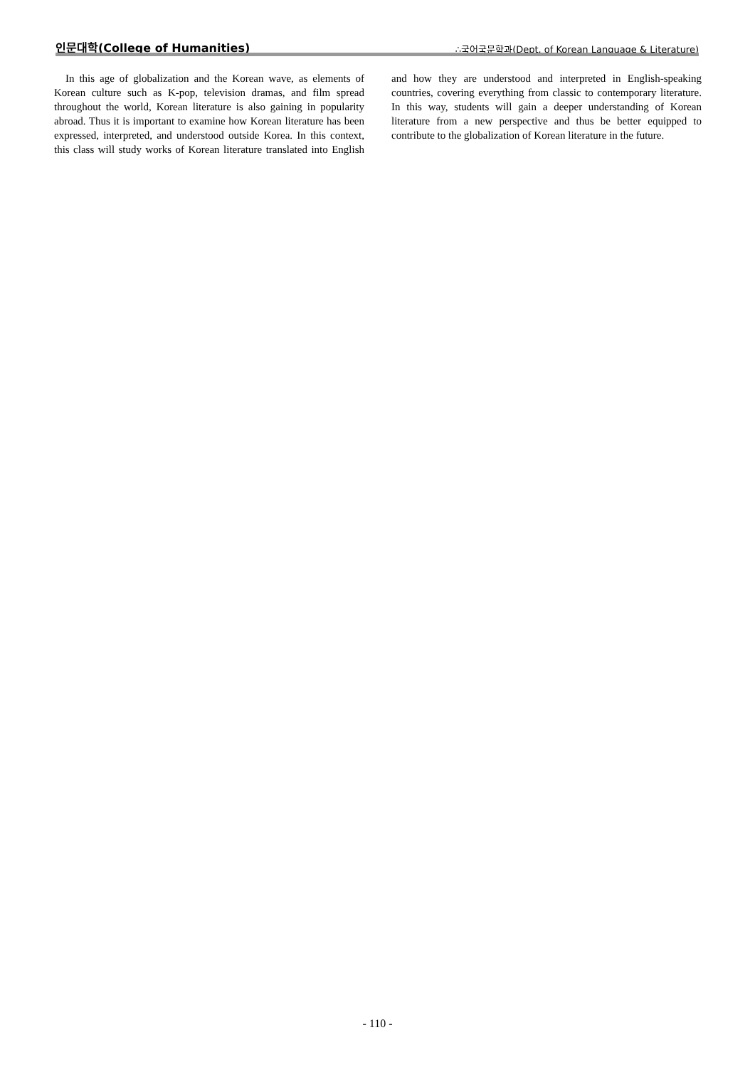인문대학(College of Humanities) ∴국어국문학과(Dept. of Korean Language & Literature)
In this age of globalization and the Korean wave, as elements of Korean culture such as K-pop, television dramas, and film spread throughout the world, Korean literature is also gaining in popularity abroad. Thus it is important to examine how Korean literature has been expressed, interpreted, and understood outside Korea. In this context, this class will study works of Korean literature translated into English and how they are understood and interpreted in English-speaking countries, covering everything from classic to contemporary literature. In this way, students will gain a deeper understanding of Korean literature from a new perspective and thus be better equipped to contribute to the globalization of Korean literature in the future.
- 110 -